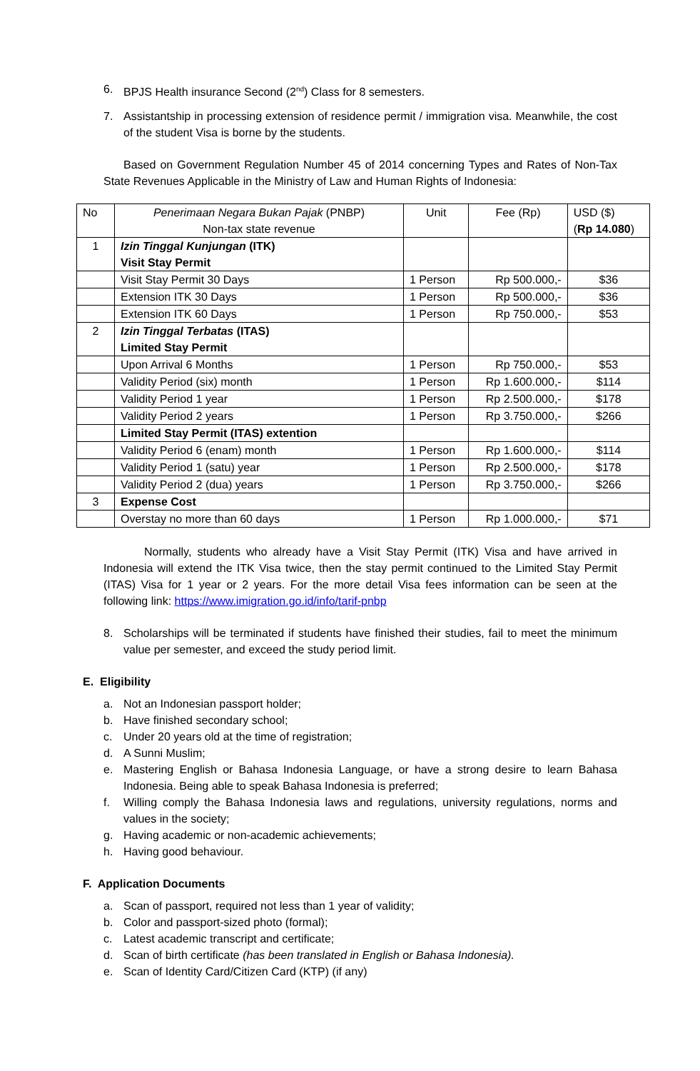6. BPJS Health insurance Second (2<sup>nd</sup>) Class for 8 semesters.
7. Assistantship in processing extension of residence permit / immigration visa. Meanwhile, the cost of the student Visa is borne by the students.
Based on Government Regulation Number 45 of 2014 concerning Types and Rates of Non-Tax State Revenues Applicable in the Ministry of Law and Human Rights of Indonesia:
| No | Penerimaan Negara Bukan Pajak (PNBP) Non-tax state revenue | Unit | Fee (Rp) | USD ($) ( Rp 14.080 ) |
| 1 | Izin Tinggal Kunjungan (ITK) Visit Stay Permit | | | |
| | Visit Stay Permit 30 Days | 1 Person | Rp 500.000,- | $36 |
| | Extension ITK 30 Days | 1 Person | Rp 500.000,- | $36 |
| | Extension ITK 60 Days | 1 Person | Rp 750.000,- | $53 |
| 2 | Izin Tinggal Terbatas (ITAS) Limited Stay Permit | | | |
| | Upon Arrival 6 Months | 1 Person | Rp 750.000,- | $53 |
| | Validity Period (six) month | 1 Person | Rp 1.600.000,- | $114 |
| | Validity Period 1 year | 1 Person | Rp 2.500.000,- | $178 |
| | Validity Period 2 years | 1 Person | Rp 3.750.000,- | $266 |
| | Limited Stay Permit (ITAS) extention | | | |
| | Validity Period 6 (enam) month | 1 Person | Rp 1.600.000,- | $114 |
| | Validity Period 1 (satu) year | 1 Person | Rp 2.500.000,- | $178 |
| | Validity Period 2 (dua) years | 1 Person | Rp 3.750.000,- | $266 |
| 3 | Expense Cost | | | |
| | Overstay no more than 60 days | 1 Person | Rp 1.000.000,- | $71 |
Normally, students who already have a Visit Stay Permit (ITK) Visa and have arrived in Indonesia will extend the ITK Visa twice, then the stay permit continued to the Limited Stay Permit (ITAS) Visa for 1 year or 2 years. For the more detail Visa fees information can be seen at the following link: https://www.imigration.go.id/info/tarif-pnbp
8. Scholarships will be terminated if students have finished their studies, fail to meet the minimum value per semester, and exceed the study period limit.
E. Eligibility
a. Not an Indonesian passport holder;
b. Have finished secondary school;
c. Under 20 years old at the time of registration;
d. A Sunni Muslim;
e. Mastering English or Bahasa Indonesia Language, or have a strong desire to learn Bahasa Indonesia. Being able to speak Bahasa Indonesia is preferred;
f. Willing comply the Bahasa Indonesia laws and regulations, university regulations, norms and values in the society;
g. Having academic or non-academic achievements;
h. Having good behaviour.
F. Application Documents
a. Scan of passport, required not less than 1 year of validity;
b. Color and passport-sized photo (formal);
c. Latest academic transcript and certificate;
d. Scan of birth certificate (has been translated in English or Bahasa Indonesia).
e. Scan of Identity Card/Citizen Card (KTP) (if any)